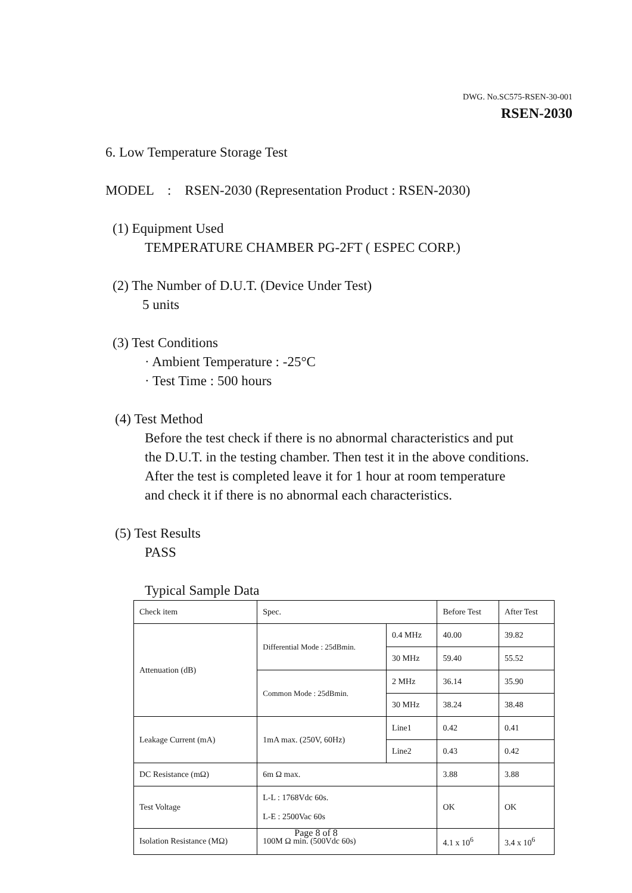DWG. No.SC575-RSEN-30-001
RSEN-2030
6. Low Temperature Storage Test
MODEL : RSEN-2030 (Representation Product : RSEN-2030)
(1) Equipment Used
TEMPERATURE CHAMBER PG-2FT ( ESPEC CORP.)
(2) The Number of D.U.T. (Device Under Test)
5 units
(3) Test Conditions
· Ambient Temperature : -25°C
· Test Time : 500 hours
(4) Test Method
Before the test check if there is no abnormal characteristics and put
the D.U.T. in the testing chamber. Then test it in the above conditions.
After the test is completed leave it for 1 hour at room temperature
and check it if there is no abnormal each characteristics.
(5) Test Results
PASS
Typical Sample Data
| Check item | Spec. | | Before Test | After Test |
| Attenuation (dB) | Differential Mode : 25dBmin. | 0.4 MHz | 40.00 | 39.82 |
| | | 30 MHz | 59.40 | 55.52 |
| | Common Mode : 25dBmin. | 2 MHz | 36.14 | 35.90 |
| | | 30 MHz | 38.24 | 38.48 |
| Leakage Current (mA) | 1mA max. (250V, 60Hz) | Line1 | 0.42 | 0.41 |
| | | Line2 | 0.43 | 0.42 |
| DC Resistance (mΩ) | 6m Ω max. | | 3.88 | 3.88 |
| Test Voltage | L-L : 1768Vdc 60s. L-E : 2500Vac 60s | | OK | OK |
| Isolation Resistance (MΩ) | 100M Ω min. (500Vdc 60s) | | 4.1 x 10<sup>6</sup> | 3.4 x 10<sup>6</sup> |
Page 8 of 8